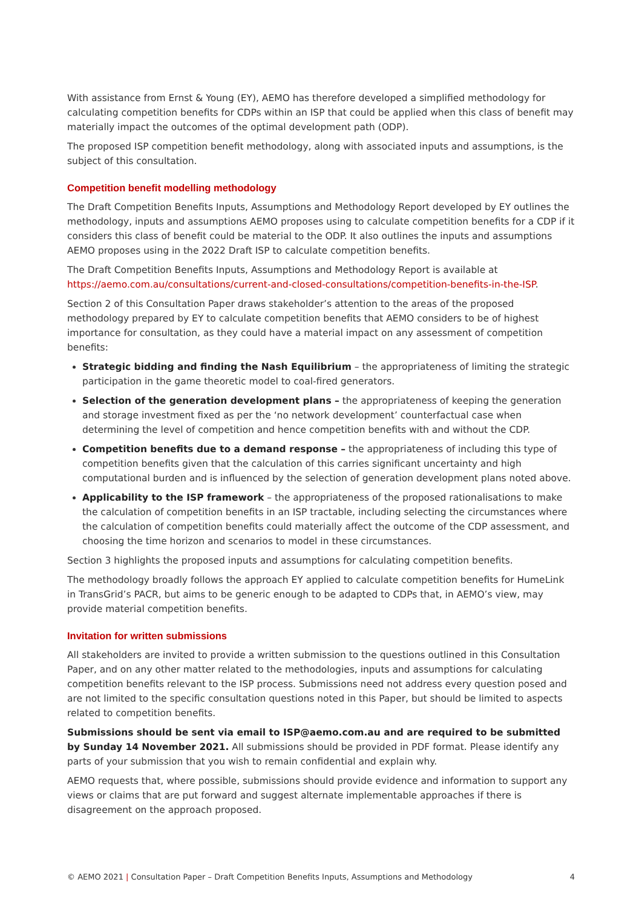With assistance from Ernst & Young (EY), AEMO has therefore developed a simplified methodology for calculating competition benefits for CDPs within an ISP that could be applied when this class of benefit may materially impact the outcomes of the optimal development path (ODP).
The proposed ISP competition benefit methodology, along with associated inputs and assumptions, is the subject of this consultation.
Competition benefit modelling methodology
The Draft Competition Benefits Inputs, Assumptions and Methodology Report developed by EY outlines the methodology, inputs and assumptions AEMO proposes using to calculate competition benefits for a CDP if it considers this class of benefit could be material to the ODP. It also outlines the inputs and assumptions AEMO proposes using in the 2022 Draft ISP to calculate competition benefits.
The Draft Competition Benefits Inputs, Assumptions and Methodology Report is available at https://aemo.com.au/consultations/current-and-closed-consultations/competition-benefits-in-the-ISP.
Section 2 of this Consultation Paper draws stakeholder’s attention to the areas of the proposed methodology prepared by EY to calculate competition benefits that AEMO considers to be of highest importance for consultation, as they could have a material impact on any assessment of competition benefits:
Strategic bidding and finding the Nash Equilibrium – the appropriateness of limiting the strategic participation in the game theoretic model to coal-fired generators.
Selection of the generation development plans – the appropriateness of keeping the generation and storage investment fixed as per the ‘no network development’ counterfactual case when determining the level of competition and hence competition benefits with and without the CDP.
Competition benefits due to a demand response – the appropriateness of including this type of competition benefits given that the calculation of this carries significant uncertainty and high computational burden and is influenced by the selection of generation development plans noted above.
Applicability to the ISP framework – the appropriateness of the proposed rationalisations to make the calculation of competition benefits in an ISP tractable, including selecting the circumstances where the calculation of competition benefits could materially affect the outcome of the CDP assessment, and choosing the time horizon and scenarios to model in these circumstances.
Section 3 highlights the proposed inputs and assumptions for calculating competition benefits.
The methodology broadly follows the approach EY applied to calculate competition benefits for HumeLink in TransGrid’s PACR, but aims to be generic enough to be adapted to CDPs that, in AEMO’s view, may provide material competition benefits.
Invitation for written submissions
All stakeholders are invited to provide a written submission to the questions outlined in this Consultation Paper, and on any other matter related to the methodologies, inputs and assumptions for calculating competition benefits relevant to the ISP process. Submissions need not address every question posed and are not limited to the specific consultation questions noted in this Paper, but should be limited to aspects related to competition benefits.
Submissions should be sent via email to ISP@aemo.com.au and are required to be submitted by Sunday 14 November 2021. All submissions should be provided in PDF format. Please identify any parts of your submission that you wish to remain confidential and explain why.
AEMO requests that, where possible, submissions should provide evidence and information to support any views or claims that are put forward and suggest alternate implementable approaches if there is disagreement on the approach proposed.
© AEMO 2021 | Consultation Paper – Draft Competition Benefits Inputs, Assumptions and Methodology
4